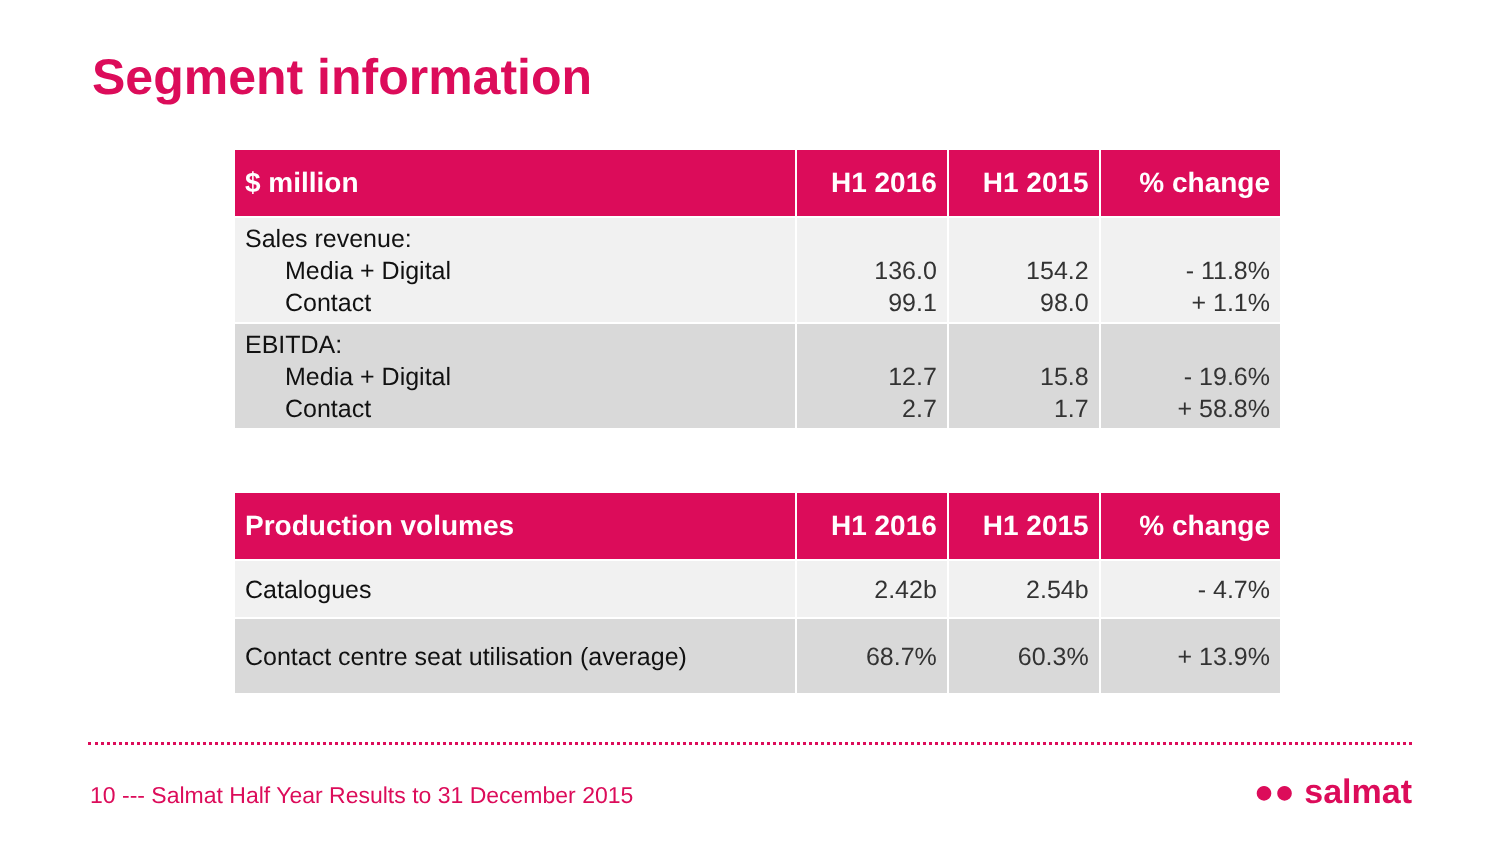Segment information
| $ million | H1 2016 | H1 2015 | % change |
| --- | --- | --- | --- |
| Sales revenue: Media + Digital Contact | 136.0 99.1 | 154.2 98.0 | - 11.8% + 1.1% |
| EBITDA: Media + Digital Contact | 12.7 2.7 | 15.8 1.7 | - 19.6% + 58.8% |
| Production volumes | H1 2016 | H1 2015 | % change |
| --- | --- | --- | --- |
| Catalogues | 2.42b | 2.54b | - 4.7% |
| Contact centre seat utilisation (average) | 68.7% | 60.3% | + 13.9% |
10 --- Salmat Half Year Results to 31 December 2015
●● salmat